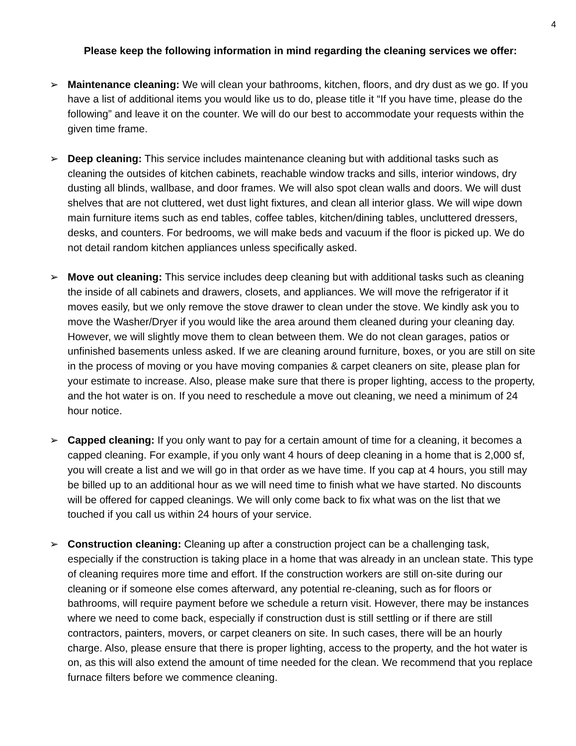4
Please keep the following information in mind regarding the cleaning services we offer:
➢ Maintenance cleaning: We will clean your bathrooms, kitchen, floors, and dry dust as we go. If you have a list of additional items you would like us to do, please title it “If you have time, please do the following” and leave it on the counter. We will do our best to accommodate your requests within the given time frame.
➢ Deep cleaning: This service includes maintenance cleaning but with additional tasks such as cleaning the outsides of kitchen cabinets, reachable window tracks and sills, interior windows, dry dusting all blinds, wallbase, and door frames. We will also spot clean walls and doors. We will dust shelves that are not cluttered, wet dust light fixtures, and clean all interior glass. We will wipe down main furniture items such as end tables, coffee tables, kitchen/dining tables, uncluttered dressers, desks, and counters. For bedrooms, we will make beds and vacuum if the floor is picked up. We do not detail random kitchen appliances unless specifically asked.
➢ Move out cleaning: This service includes deep cleaning but with additional tasks such as cleaning the inside of all cabinets and drawers, closets, and appliances. We will move the refrigerator if it moves easily, but we only remove the stove drawer to clean under the stove. We kindly ask you to move the Washer/Dryer if you would like the area around them cleaned during your cleaning day. However, we will slightly move them to clean between them. We do not clean garages, patios or unfinished basements unless asked. If we are cleaning around furniture, boxes, or you are still on site in the process of moving or you have moving companies & carpet cleaners on site, please plan for your estimate to increase. Also, please make sure that there is proper lighting, access to the property, and the hot water is on. If you need to reschedule a move out cleaning, we need a minimum of 24 hour notice.
➢ Capped cleaning: If you only want to pay for a certain amount of time for a cleaning, it becomes a capped cleaning. For example, if you only want 4 hours of deep cleaning in a home that is 2,000 sf, you will create a list and we will go in that order as we have time. If you cap at 4 hours, you still may be billed up to an additional hour as we will need time to finish what we have started. No discounts will be offered for capped cleanings. We will only come back to fix what was on the list that we touched if you call us within 24 hours of your service.
➢ Construction cleaning: Cleaning up after a construction project can be a challenging task, especially if the construction is taking place in a home that was already in an unclean state. This type of cleaning requires more time and effort. If the construction workers are still on-site during our cleaning or if someone else comes afterward, any potential re-cleaning, such as for floors or bathrooms, will require payment before we schedule a return visit. However, there may be instances where we need to come back, especially if construction dust is still settling or if there are still contractors, painters, movers, or carpet cleaners on site. In such cases, there will be an hourly charge. Also, please ensure that there is proper lighting, access to the property, and the hot water is on, as this will also extend the amount of time needed for the clean. We recommend that you replace furnace filters before we commence cleaning.